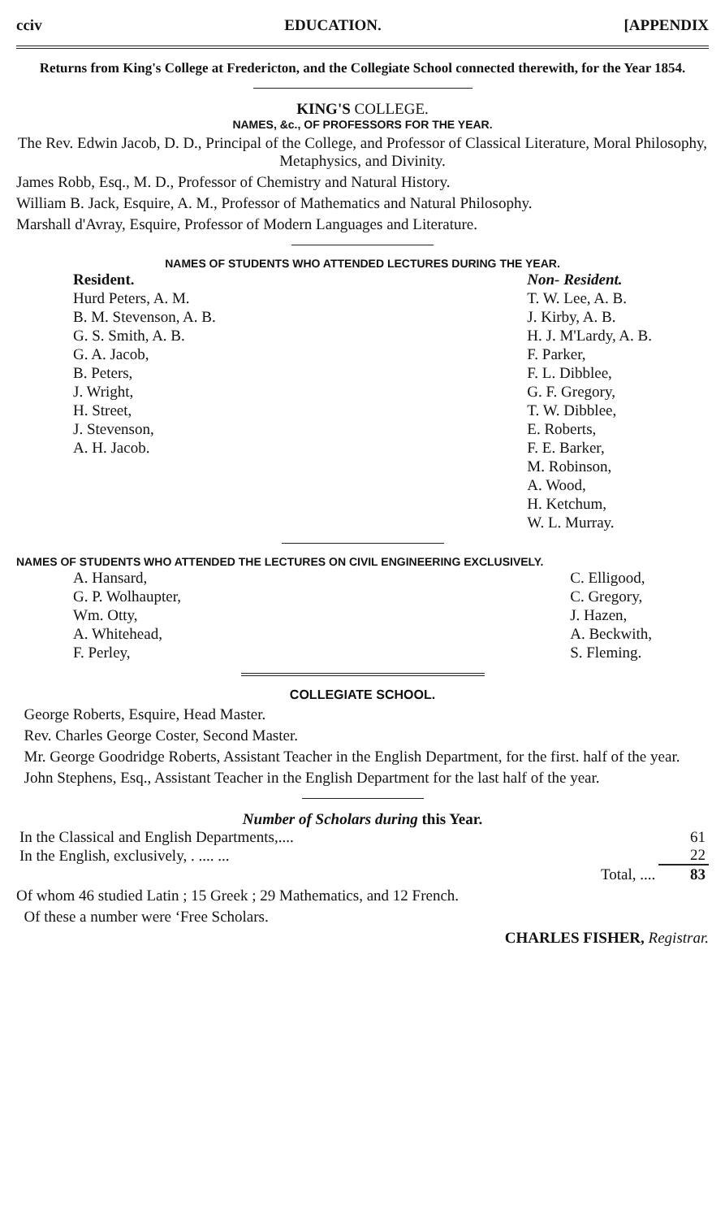cciv EDUCATION. [APPENDIX
Returns from King's College at Fredericton, and the Collegiate School connected therewith, for the Year 1854.
KING'S COLLEGE.
NAMES, &c., OF PROFESSORS FOR THE YEAR.
The Rev. Edwin Jacob, D. D., Principal of the College, and Professor of Classical Literature, Moral Philosophy, Metaphysics, and Divinity.
James Robb, Esq., M. D., Professor of Chemistry and Natural History.
William B. Jack, Esquire, A. M., Professor of Mathematics and Natural Philosophy.
Marshall d'Avray, Esquire, Professor of Modern Languages and Literature.
NAMES OF STUDENTS WHO ATTENDED LECTURES DURING THE YEAR.
Resident.
Hurd Peters, A. M.
B. M. Stevenson, A. B.
G. S. Smith, A. B.
G. A. Jacob,
B. Peters,
J. Wright,
H. Street,
J. Stevenson,
A. H. Jacob.
Non- Resident.
T. W. Lee, A. B.
J. Kirby, A. B.
H. J. M'Lardy, A. B.
F. Parker,
F. L. Dibblee,
G. F. Gregory,
T. W. Dibblee,
E. Roberts,
F. E. Barker,
M. Robinson,
A. Wood,
H. Ketchum,
W. L. Murray.
NAMES OF STUDENTS WHO ATTENDED THE LECTURES ON CIVIL ENGINEERING EXCLUSIVELY.
A. Hansard,
G. P. Wolhaupter,
Wm. Otty,
A. Whitehead,
F. Perley,
C. Elligood,
C. Gregory,
J. Hazen,
A. Beckwith,
S. Fleming.
COLLEGIATE SCHOOL.
George Roberts, Esquire, Head Master.
Rev. Charles George Coster, Second Master.
Mr. George Goodridge Roberts, Assistant Teacher in the English Department, for the first. half of the year.
John Stephens, Esq., Assistant Teacher in the English Department for the last half of the year.
Number of Scholars during this Year.
| In the Classical and English Departments,.... | 61 |
| In the English, exclusively, . .... ... | 22 |
| Total, .... | 83 |
Of whom 46 studied Latin ; 15 Greek ; 29 Mathematics, and 12 French.
Of these a number were ‘Free Scholars.
CHARLES FISHER, Registrar.